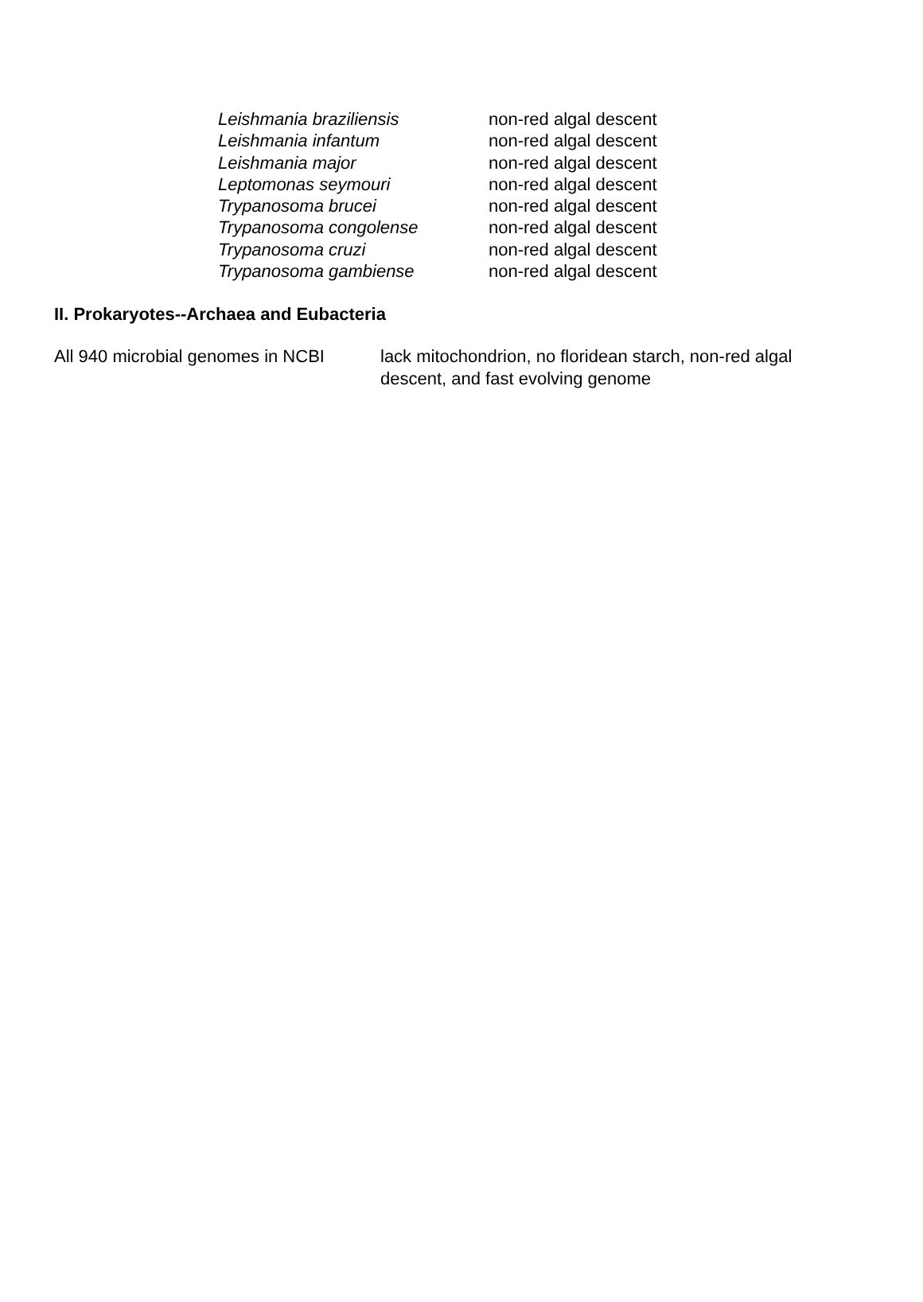| Leishmania braziliensis | non-red algal descent |
| Leishmania infantum | non-red algal descent |
| Leishmania major | non-red algal descent |
| Leptomonas seymouri | non-red algal descent |
| Trypanosoma brucei | non-red algal descent |
| Trypanosoma congolense | non-red algal descent |
| Trypanosoma cruzi | non-red algal descent |
| Trypanosoma gambiense | non-red algal descent |
II. Prokaryotes--Archaea and Eubacteria
| All 940 microbial genomes in NCBI | lack mitochondrion, no floridean starch, non-red algal descent, and fast evolving genome |